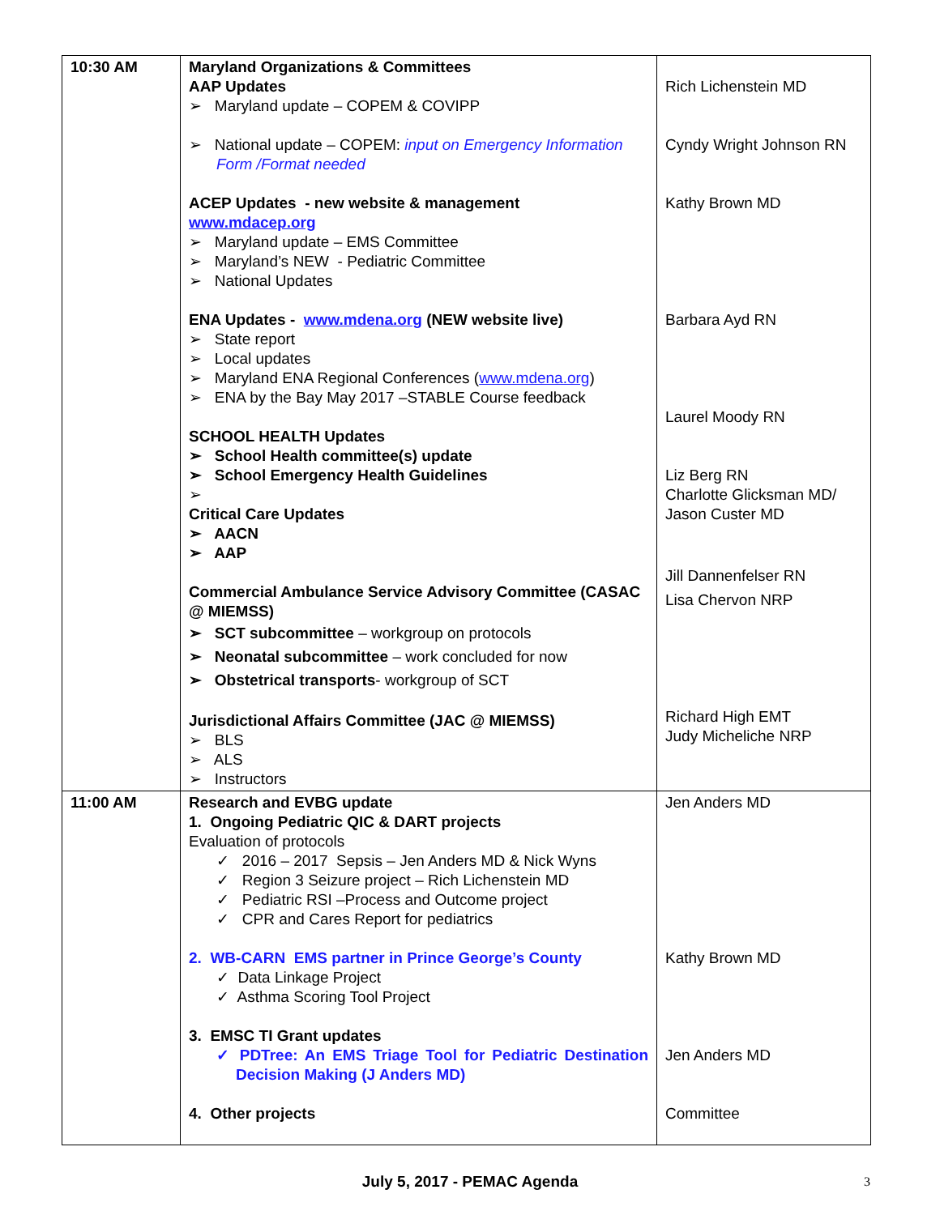| 10:30 AM | Maryland Organizations & Committees AAP Updates ➢ Maryland update – COPEM & COVIPP ➢ National update – COPEM: input on Emergency Information Form /Format needed ACEP Updates - new website & management www.mdacep.org ➢ Maryland update – EMS Committee ➢ Maryland’s NEW - Pediatric Committee ➢ National Updates ENA Updates - www.mdena.org (NEW website live) ➢ State report ➢ Local updates ➢ Maryland ENA Regional Conferences ( www.mdena.org ) ➢ ENA by the Bay May 2017 –STABLE Course feedback SCHOOL HEALTH Updates ➢ School Health committee(s) update ➢ School Emergency Health Guidelines ➢ Critical Care Updates ➢ AACN ➢ AAP Commercial Ambulance Service Advisory Committee (CASAC @ MIEMSS) ➢ SCT subcommittee – workgroup on protocols ➢ Neonatal subcommittee – work concluded for now ➢ Obstetrical transports - workgroup of SCT Jurisdictional Affairs Committee (JAC @ MIEMSS) ➢ BLS ➢ ALS ➢ Instructors | Rich Lichenstein MD Cyndy Wright Johnson RN Kathy Brown MD Barbara Ayd RN Laurel Moody RN Liz Berg RN Charlotte Glicksman MD/ Jason Custer MD Jill Dannenfelser RN Lisa Chervon NRP Richard High EMT Judy Micheliche NRP |
| 11:00 AM | Research and EVBG update 1. Ongoing Pediatric QIC & DART projects Evaluation of protocols ✓ 2016 – 2017 Sepsis – Jen Anders MD & Nick Wyns ✓ Region 3 Seizure project – Rich Lichenstein MD ✓ Pediatric RSI –Process and Outcome project ✓ CPR and Cares Report for pediatrics 2. WB-CARN EMS partner in Prince George’s County ✓ Data Linkage Project ✓ Asthma Scoring Tool Project 3. EMSC TI Grant updates ✓ PDTree: An EMS Triage Tool for Pediatric Destination Decision Making (J Anders MD) 4. Other projects | Jen Anders MD Kathy Brown MD Jen Anders MD Committee |
July 5, 2017 - PEMAC Agenda 3